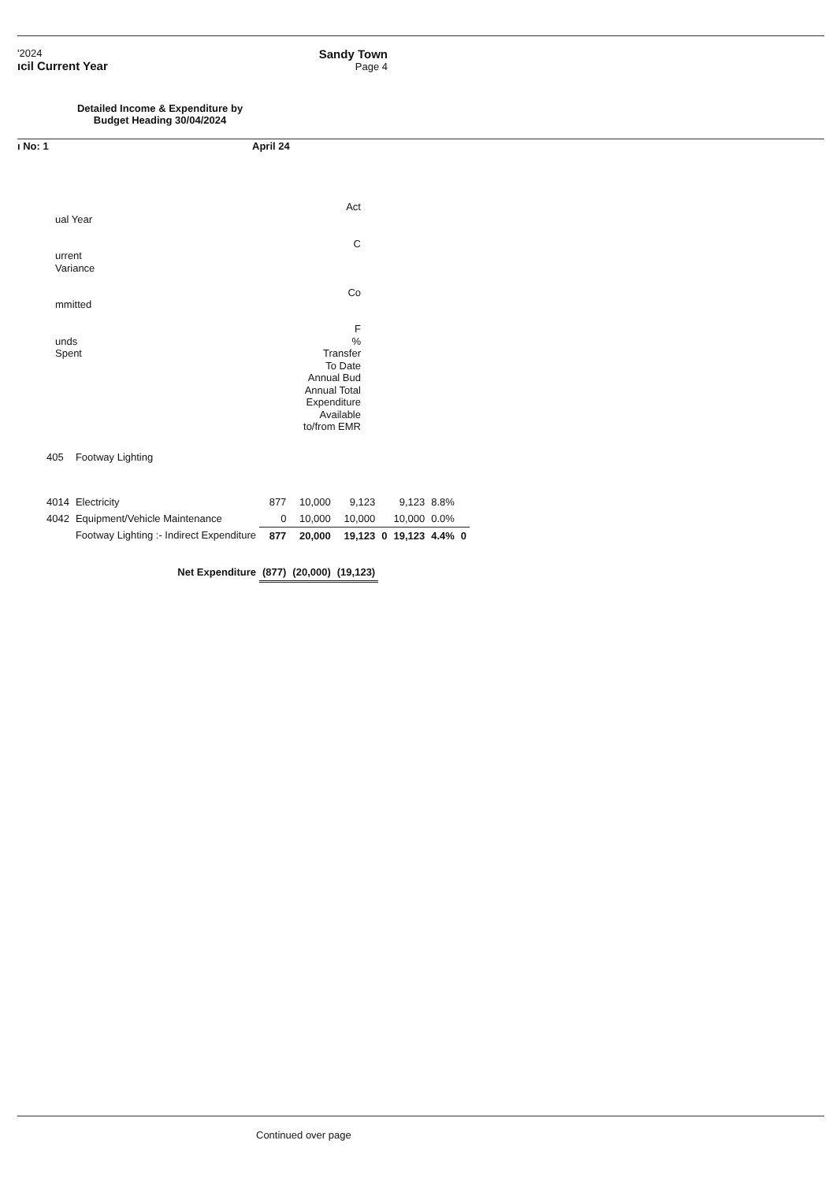'2024
ıcil Current Year
Sandy Town
Page 4
Detailed Income & Expenditure by Budget Heading 30/04/2024
ı No: 1 April 24
ual Year
urrent
Variance
mmitted
unds
Spent
Act
C
Co
F
%
Transfer
To Date
Annual Bud
Annual Total
Expenditure
Available
to/from EMR
| 405 | Footway Lighting | | | | | | | |
| 4014 | Electricity | 877 | 10,000 | 9,123 | | 9,123 | 8.8% | |
| 4042 | Equipment/Vehicle Maintenance | 0 | 10,000 | 10,000 | | 10,000 | 0.0% | |
| | Footway Lighting :- Indirect Expenditure | 877 | 20,000 | 19,123 | 0 | 19,123 | 4.4% | 0 |
| | Net Expenditure | (877) | (20,000) | (19,123) | | | | |
Continued over page